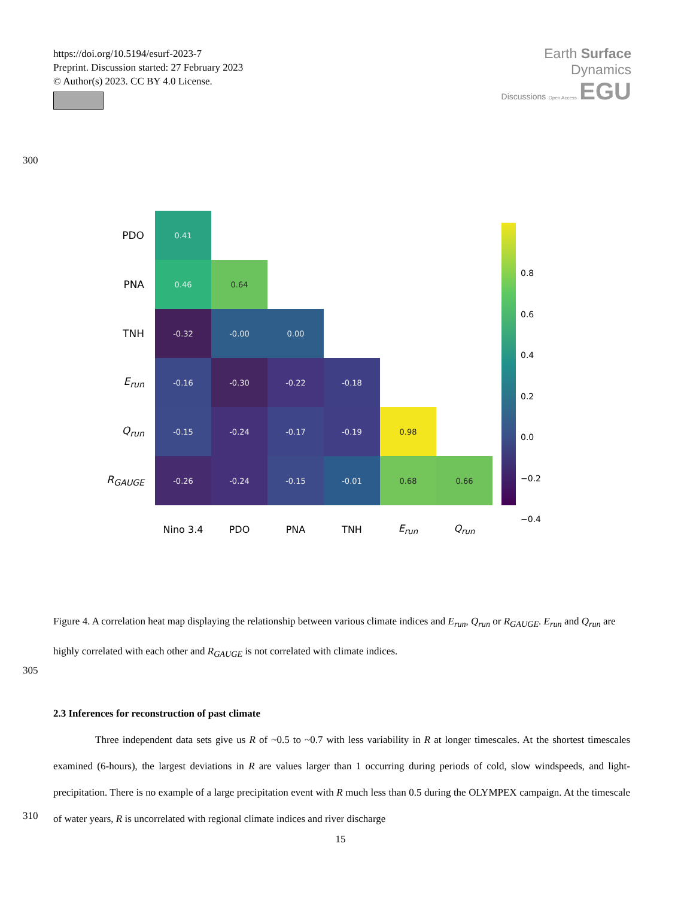https://doi.org/10.5194/esurf-2023-7
Preprint. Discussion started: 27 February 2023
© Author(s) 2023. CC BY 4.0 License.
Earth Surface
Dynamics
Discussions Open Access EGU
300
| PDO | 0.41 | | | | | |
| PNA | 0.46 | 0.64 | | | | |
| TNH | -0.32 | -0.00 | 0.00 | | | |
| E<sub>run</sub> | -0.16 | -0.30 | -0.22 | -0.18 | | |
| Q<sub>run</sub> | -0.15 | -0.24 | -0.17 | -0.19 | 0.98 | |
| R<sub>GAUGE</sub> | -0.26 | -0.24 | -0.15 | -0.01 | 0.68 | 0.66 |
| | Nino 3.4 | PDO | PNA | TNH | E<sub>run</sub> | Q<sub>run</sub> |
0.8
0.6
0.4
0.2
0.0
−0.2
−0.4
Figure 4. A correlation heat map displaying the relationship between various climate indices and E<sub>run</sub>, Q<sub>run</sub> or R<sub>GAUGE</sub>. E<sub>run</sub> and Q<sub>run</sub> are highly correlated with each other and R<sub>GAUGE</sub> is not correlated with climate indices.
305
2.3 Inferences for reconstruction of past climate
Three independent data sets give us R of ~0.5 to ~0.7 with less variability in R at longer timescales. At the shortest timescales examined (6-hours), the largest deviations in R are values larger than 1 occurring during periods of cold, slow windspeeds, and light-precipitation. There is no example of a large precipitation event with R much less than 0.5 during the OLYMPEX campaign. At the timescale of water years, R is uncorrelated with regional climate indices and river discharge
310
15